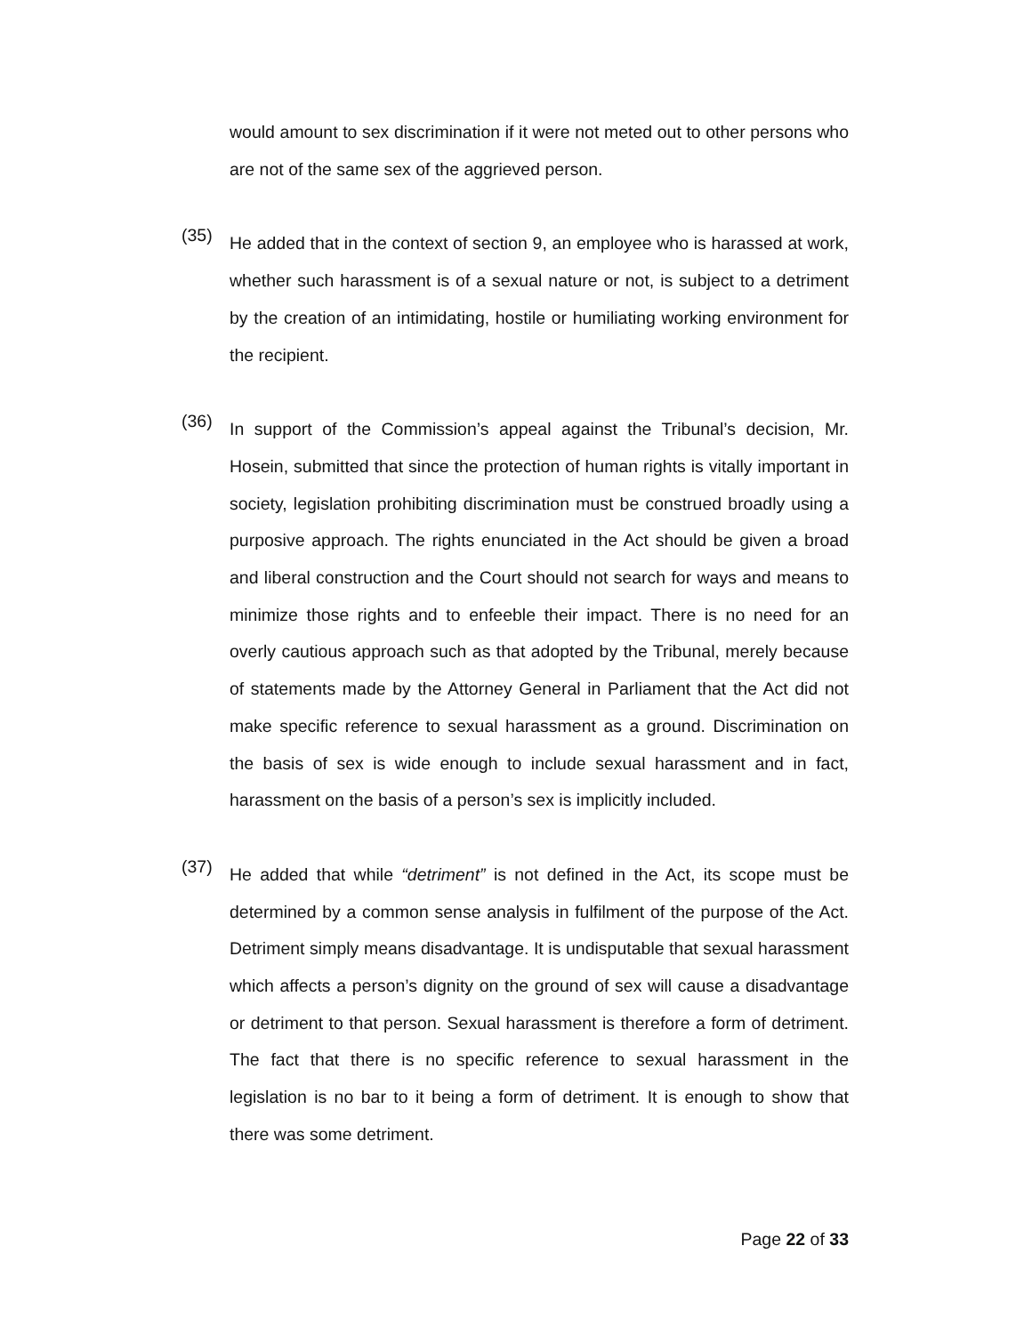would amount to sex discrimination if it were not meted out to other persons who are not of the same sex of the aggrieved person.
(35)
He added that in the context of section 9, an employee who is harassed at work, whether such harassment is of a sexual nature or not, is subject to a detriment by the creation of an intimidating, hostile or humiliating working environment for the recipient.
(36)
In support of the Commission’s appeal against the Tribunal’s decision, Mr. Hosein, submitted that since the protection of human rights is vitally important in society, legislation prohibiting discrimination must be construed broadly using a purposive approach. The rights enunciated in the Act should be given a broad and liberal construction and the Court should not search for ways and means to minimize those rights and to enfeeble their impact. There is no need for an overly cautious approach such as that adopted by the Tribunal, merely because of statements made by the Attorney General in Parliament that the Act did not make specific reference to sexual harassment as a ground. Discrimination on the basis of sex is wide enough to include sexual harassment and in fact, harassment on the basis of a person’s sex is implicitly included.
(37)
He added that while “detriment” is not defined in the Act, its scope must be determined by a common sense analysis in fulfilment of the purpose of the Act. Detriment simply means disadvantage. It is undisputable that sexual harassment which affects a person’s dignity on the ground of sex will cause a disadvantage or detriment to that person. Sexual harassment is therefore a form of detriment. The fact that there is no specific reference to sexual harassment in the legislation is no bar to it being a form of detriment. It is enough to show that there was some detriment.
Page 22 of 33